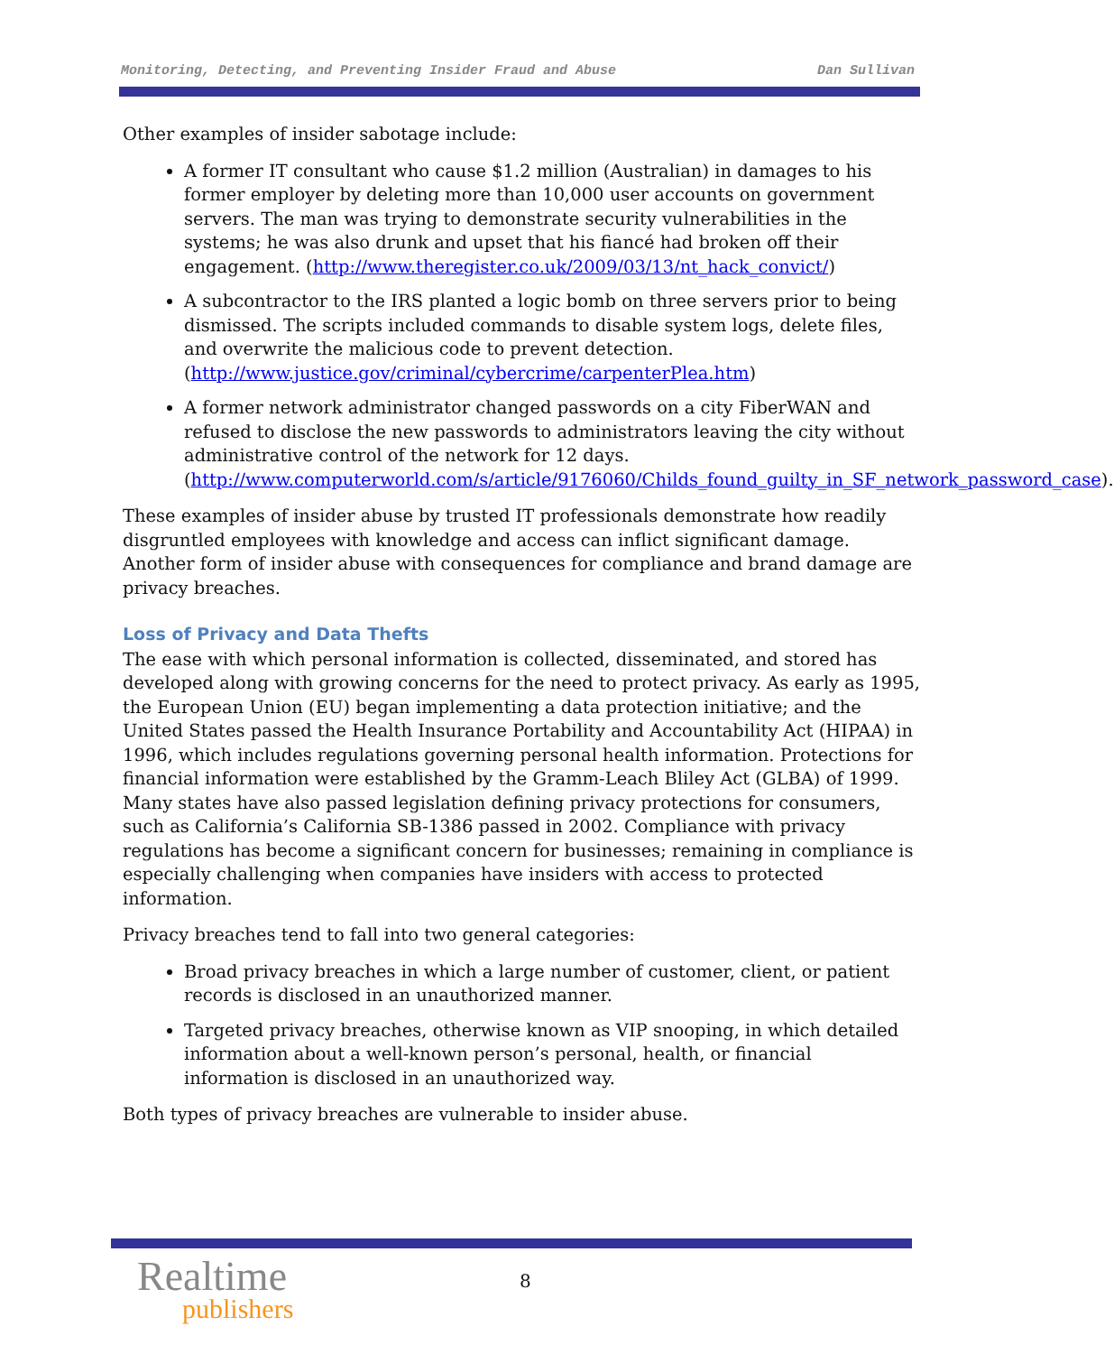Monitoring, Detecting, and Preventing Insider Fraud and Abuse Dan Sullivan
Other examples of insider sabotage include:
A former IT consultant who cause $1.2 million (Australian) in damages to his former employer by deleting more than 10,000 user accounts on government servers. The man was trying to demonstrate security vulnerabilities in the systems; he was also drunk and upset that his fiancé had broken off their engagement. (http://www.theregister.co.uk/2009/03/13/nt_hack_convict/)
A subcontractor to the IRS planted a logic bomb on three servers prior to being dismissed. The scripts included commands to disable system logs, delete files, and overwrite the malicious code to prevent detection. (http://www.justice.gov/criminal/cybercrime/carpenterPlea.htm)
A former network administrator changed passwords on a city FiberWAN and refused to disclose the new passwords to administrators leaving the city without administrative control of the network for 12 days. (http://www.computerworld.com/s/article/9176060/Childs_found_guilty_in_SF_network_password_case).
These examples of insider abuse by trusted IT professionals demonstrate how readily disgruntled employees with knowledge and access can inflict significant damage. Another form of insider abuse with consequences for compliance and brand damage are privacy breaches.
Loss of Privacy and Data Thefts
The ease with which personal information is collected, disseminated, and stored has developed along with growing concerns for the need to protect privacy. As early as 1995, the European Union (EU) began implementing a data protection initiative; and the United States passed the Health Insurance Portability and Accountability Act (HIPAA) in 1996, which includes regulations governing personal health information. Protections for financial information were established by the Gramm-Leach Bliley Act (GLBA) of 1999. Many states have also passed legislation defining privacy protections for consumers, such as California’s California SB-1386 passed in 2002. Compliance with privacy regulations has become a significant concern for businesses; remaining in compliance is especially challenging when companies have insiders with access to protected information.
Privacy breaches tend to fall into two general categories:
Broad privacy breaches in which a large number of customer, client, or patient records is disclosed in an unauthorized manner.
Targeted privacy breaches, otherwise known as VIP snooping, in which detailed information about a well-known person’s personal, health, or financial information is disclosed in an unauthorized way.
Both types of privacy breaches are vulnerable to insider abuse.
Realtime
publishers
8